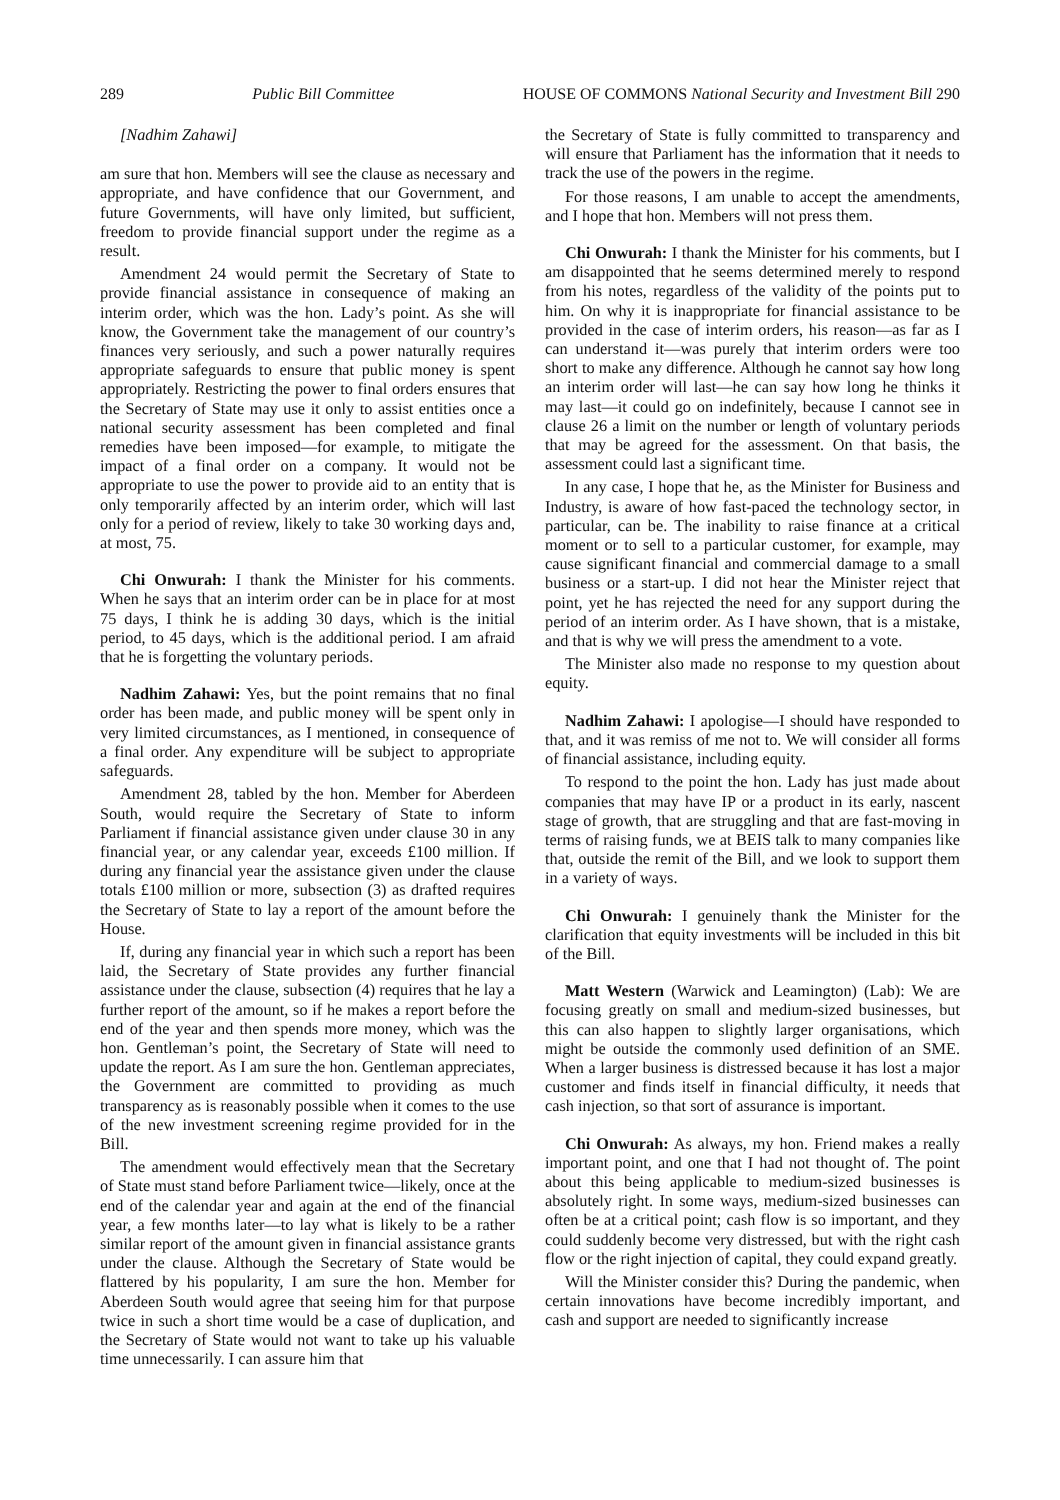289 Public Bill Committee HOUSE OF COMMONS National Security and Investment Bill 290
[Nadhim Zahawi]
am sure that hon. Members will see the clause as necessary and appropriate, and have confidence that our Government, and future Governments, will have only limited, but sufficient, freedom to provide financial support under the regime as a result.
Amendment 24 would permit the Secretary of State to provide financial assistance in consequence of making an interim order, which was the hon. Lady’s point. As she will know, the Government take the management of our country’s finances very seriously, and such a power naturally requires appropriate safeguards to ensure that public money is spent appropriately. Restricting the power to final orders ensures that the Secretary of State may use it only to assist entities once a national security assessment has been completed and final remedies have been imposed—for example, to mitigate the impact of a final order on a company. It would not be appropriate to use the power to provide aid to an entity that is only temporarily affected by an interim order, which will last only for a period of review, likely to take 30 working days and, at most, 75.
Chi Onwurah: I thank the Minister for his comments. When he says that an interim order can be in place for at most 75 days, I think he is adding 30 days, which is the initial period, to 45 days, which is the additional period. I am afraid that he is forgetting the voluntary periods.
Nadhim Zahawi: Yes, but the point remains that no final order has been made, and public money will be spent only in very limited circumstances, as I mentioned, in consequence of a final order. Any expenditure will be subject to appropriate safeguards.
Amendment 28, tabled by the hon. Member for Aberdeen South, would require the Secretary of State to inform Parliament if financial assistance given under clause 30 in any financial year, or any calendar year, exceeds £100 million. If during any financial year the assistance given under the clause totals £100 million or more, subsection (3) as drafted requires the Secretary of State to lay a report of the amount before the House.
If, during any financial year in which such a report has been laid, the Secretary of State provides any further financial assistance under the clause, subsection (4) requires that he lay a further report of the amount, so if he makes a report before the end of the year and then spends more money, which was the hon. Gentleman’s point, the Secretary of State will need to update the report. As I am sure the hon. Gentleman appreciates, the Government are committed to providing as much transparency as is reasonably possible when it comes to the use of the new investment screening regime provided for in the Bill.
The amendment would effectively mean that the Secretary of State must stand before Parliament twice—likely, once at the end of the calendar year and again at the end of the financial year, a few months later—to lay what is likely to be a rather similar report of the amount given in financial assistance grants under the clause. Although the Secretary of State would be flattered by his popularity, I am sure the hon. Member for Aberdeen South would agree that seeing him for that purpose twice in such a short time would be a case of duplication, and the Secretary of State would not want to take up his valuable time unnecessarily. I can assure him that
the Secretary of State is fully committed to transparency and will ensure that Parliament has the information that it needs to track the use of the powers in the regime.
For those reasons, I am unable to accept the amendments, and I hope that hon. Members will not press them.
Chi Onwurah: I thank the Minister for his comments, but I am disappointed that he seems determined merely to respond from his notes, regardless of the validity of the points put to him. On why it is inappropriate for financial assistance to be provided in the case of interim orders, his reason—as far as I can understand it—was purely that interim orders were too short to make any difference. Although he cannot say how long an interim order will last—he can say how long he thinks it may last—it could go on indefinitely, because I cannot see in clause 26 a limit on the number or length of voluntary periods that may be agreed for the assessment. On that basis, the assessment could last a significant time.
In any case, I hope that he, as the Minister for Business and Industry, is aware of how fast-paced the technology sector, in particular, can be. The inability to raise finance at a critical moment or to sell to a particular customer, for example, may cause significant financial and commercial damage to a small business or a start-up. I did not hear the Minister reject that point, yet he has rejected the need for any support during the period of an interim order. As I have shown, that is a mistake, and that is why we will press the amendment to a vote.
The Minister also made no response to my question about equity.
Nadhim Zahawi: I apologise—I should have responded to that, and it was remiss of me not to. We will consider all forms of financial assistance, including equity.
To respond to the point the hon. Lady has just made about companies that may have IP or a product in its early, nascent stage of growth, that are struggling and that are fast-moving in terms of raising funds, we at BEIS talk to many companies like that, outside the remit of the Bill, and we look to support them in a variety of ways.
Chi Onwurah: I genuinely thank the Minister for the clarification that equity investments will be included in this bit of the Bill.
Matt Western (Warwick and Leamington) (Lab): We are focusing greatly on small and medium-sized businesses, but this can also happen to slightly larger organisations, which might be outside the commonly used definition of an SME. When a larger business is distressed because it has lost a major customer and finds itself in financial difficulty, it needs that cash injection, so that sort of assurance is important.
Chi Onwurah: As always, my hon. Friend makes a really important point, and one that I had not thought of. The point about this being applicable to medium-sized businesses is absolutely right. In some ways, medium-sized businesses can often be at a critical point; cash flow is so important, and they could suddenly become very distressed, but with the right cash flow or the right injection of capital, they could expand greatly.
Will the Minister consider this? During the pandemic, when certain innovations have become incredibly important, and cash and support are needed to significantly increase